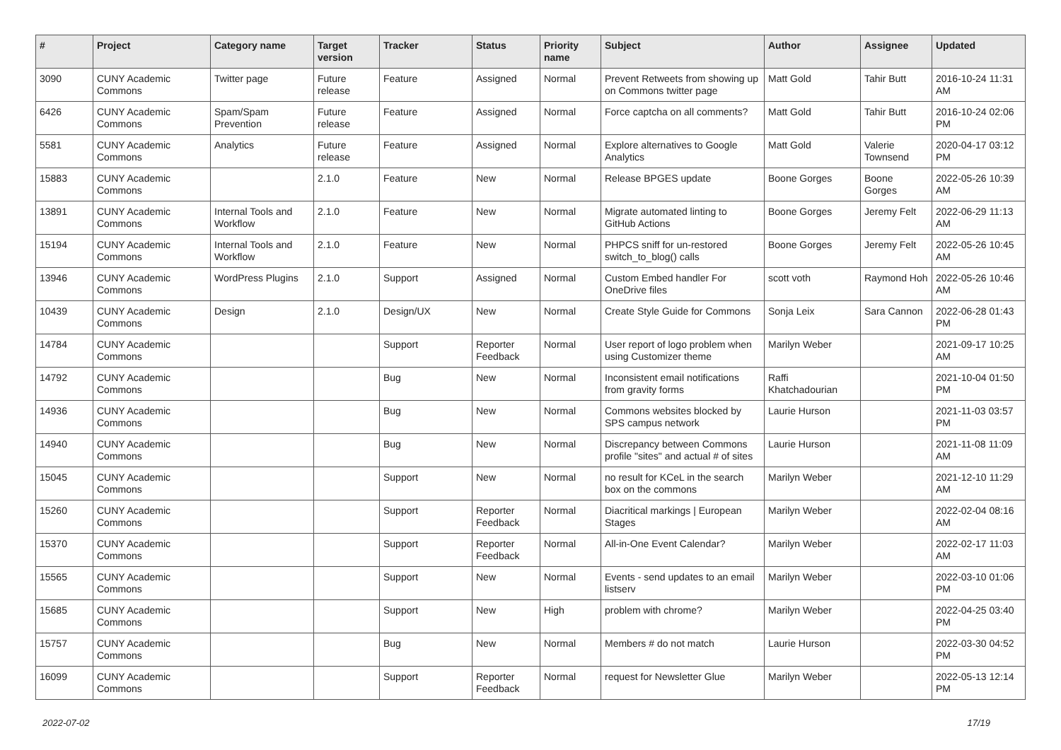| # | Project | Category name | Target version | Tracker | Status | Priority name | Subject | Author | Assignee | Updated |
| --- | --- | --- | --- | --- | --- | --- | --- | --- | --- | --- |
| 3090 | CUNY Academic Commons | Twitter page | Future release | Feature | Assigned | Normal | Prevent Retweets from showing up on Commons twitter page | Matt Gold | Tahir Butt | 2016-10-24 11:31 AM |
| 6426 | CUNY Academic Commons | Spam/Spam Prevention | Future release | Feature | Assigned | Normal | Force captcha on all comments? | Matt Gold | Tahir Butt | 2016-10-24 02:06 PM |
| 5581 | CUNY Academic Commons | Analytics | Future release | Feature | Assigned | Normal | Explore alternatives to Google Analytics | Matt Gold | Valerie Townsend | 2020-04-17 03:12 PM |
| 15883 | CUNY Academic Commons | | 2.1.0 | Feature | New | Normal | Release BPGES update | Boone Gorges | Boone Gorges | 2022-05-26 10:39 AM |
| 13891 | CUNY Academic Commons | Internal Tools and Workflow | 2.1.0 | Feature | New | Normal | Migrate automated linting to GitHub Actions | Boone Gorges | Jeremy Felt | 2022-06-29 11:13 AM |
| 15194 | CUNY Academic Commons | Internal Tools and Workflow | 2.1.0 | Feature | New | Normal | PHPCS sniff for un-restored switch_to_blog() calls | Boone Gorges | Jeremy Felt | 2022-05-26 10:45 AM |
| 13946 | CUNY Academic Commons | WordPress Plugins | 2.1.0 | Support | Assigned | Normal | Custom Embed handler For OneDrive files | scott voth | Raymond Hoh | 2022-05-26 10:46 AM |
| 10439 | CUNY Academic Commons | Design | 2.1.0 | Design/UX | New | Normal | Create Style Guide for Commons | Sonja Leix | Sara Cannon | 2022-06-28 01:43 PM |
| 14784 | CUNY Academic Commons | | | Support | Reporter Feedback | Normal | User report of logo problem when using Customizer theme | Marilyn Weber | | 2021-09-17 10:25 AM |
| 14792 | CUNY Academic Commons | | | Bug | New | Normal | Inconsistent email notifications from gravity forms | Raffi Khatchadourian | | 2021-10-04 01:50 PM |
| 14936 | CUNY Academic Commons | | | Bug | New | Normal | Commons websites blocked by SPS campus network | Laurie Hurson | | 2021-11-03 03:57 PM |
| 14940 | CUNY Academic Commons | | | Bug | New | Normal | Discrepancy between Commons profile "sites" and actual # of sites | Laurie Hurson | | 2021-11-08 11:09 AM |
| 15045 | CUNY Academic Commons | | | Support | New | Normal | no result for KCeL in the search box on the commons | Marilyn Weber | | 2021-12-10 11:29 AM |
| 15260 | CUNY Academic Commons | | | Support | Reporter Feedback | Normal | Diacritical markings / European Stages | Marilyn Weber | | 2022-02-04 08:16 AM |
| 15370 | CUNY Academic Commons | | | Support | Reporter Feedback | Normal | All-in-One Event Calendar? | Marilyn Weber | | 2022-02-17 11:03 AM |
| 15565 | CUNY Academic Commons | | | Support | New | Normal | Events - send updates to an email listserv | Marilyn Weber | | 2022-03-10 01:06 PM |
| 15685 | CUNY Academic Commons | | | Support | New | High | problem with chrome? | Marilyn Weber | | 2022-04-25 03:40 PM |
| 15757 | CUNY Academic Commons | | | Bug | New | Normal | Members # do not match | Laurie Hurson | | 2022-03-30 04:52 PM |
| 16099 | CUNY Academic Commons | | | Support | Reporter Feedback | Normal | request for Newsletter Glue | Marilyn Weber | | 2022-05-13 12:14 PM |
2022-07-02 17/19